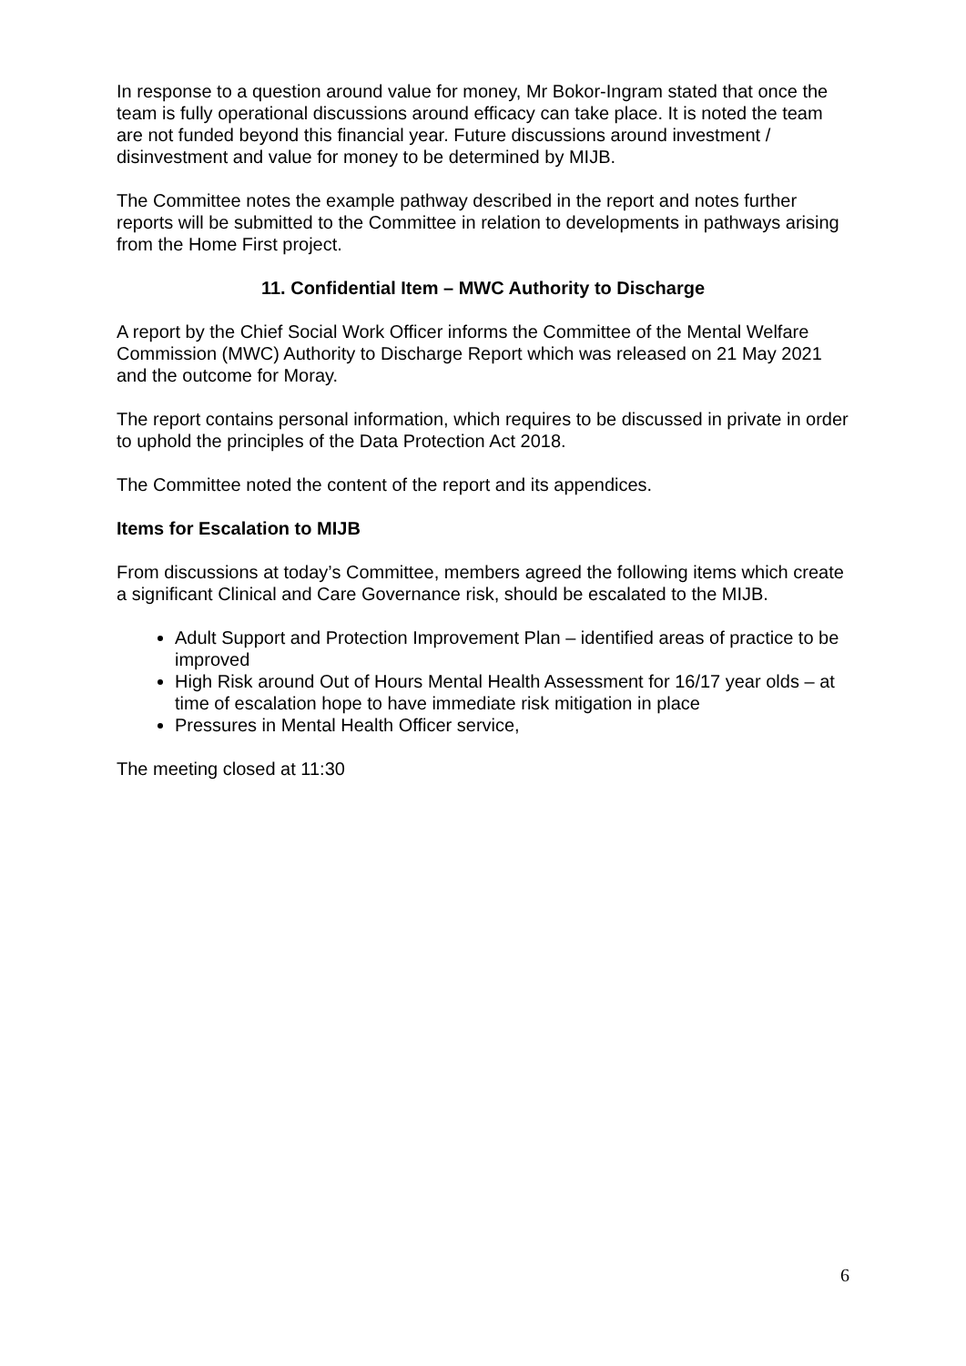In response to a question around value for money, Mr Bokor-Ingram stated that once the team is fully operational discussions around efficacy can take place. It is noted the team are not funded beyond this financial year. Future discussions around investment / disinvestment and value for money to be determined by MIJB.
The Committee notes the example pathway described in the report and notes further reports will be submitted to the Committee in relation to developments in pathways arising from the Home First project.
11. Confidential Item – MWC Authority to Discharge
A report by the Chief Social Work Officer informs the Committee of the Mental Welfare Commission (MWC) Authority to Discharge Report which was released on 21 May 2021 and the outcome for Moray.
The report contains personal information, which requires to be discussed in private in order to uphold the principles of the Data Protection Act 2018.
The Committee noted the content of the report and its appendices.
Items for Escalation to MIJB
From discussions at today’s Committee, members agreed the following items which create a significant Clinical and Care Governance risk, should be escalated to the MIJB.
Adult Support and Protection Improvement Plan – identified areas of practice to be improved
High Risk around Out of Hours Mental Health Assessment for 16/17 year olds – at time of escalation hope to have immediate risk mitigation in place
Pressures in Mental Health Officer service,
The meeting closed at 11:30
6